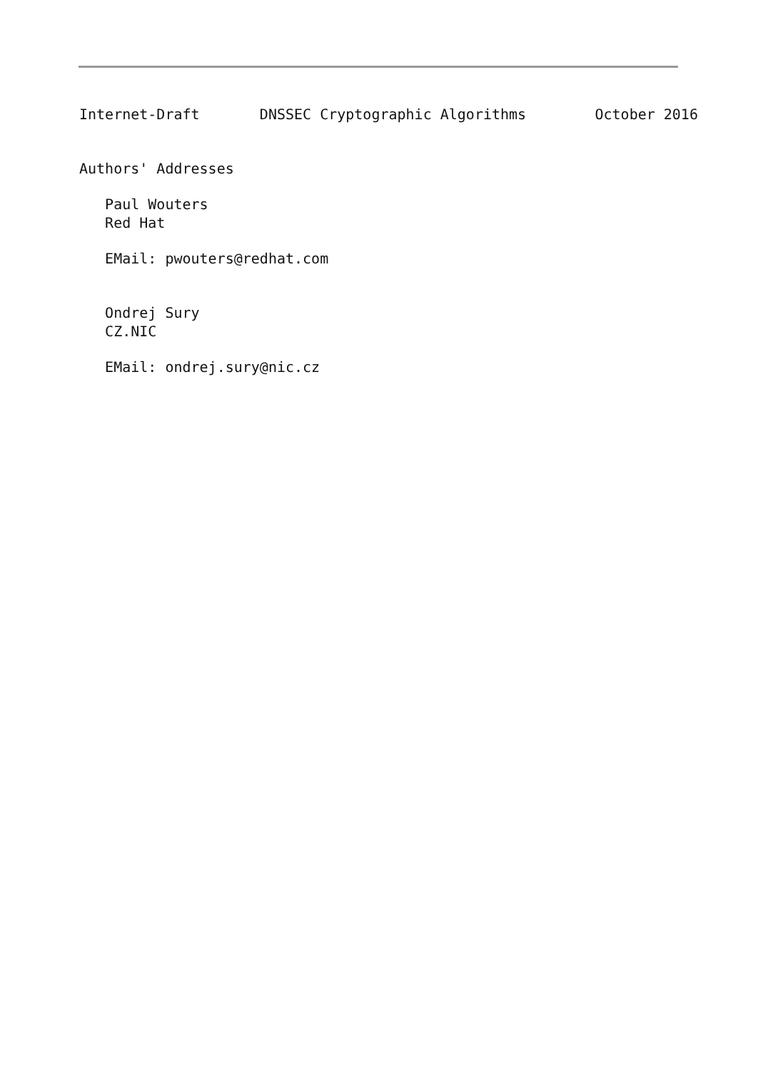Internet-Draft       DNSSEC Cryptographic Algorithms        October 2016


Authors' Addresses

   Paul Wouters
   Red Hat

   EMail: pwouters@redhat.com


   Ondrej Sury
   CZ.NIC

   EMail: ondrej.sury@nic.cz